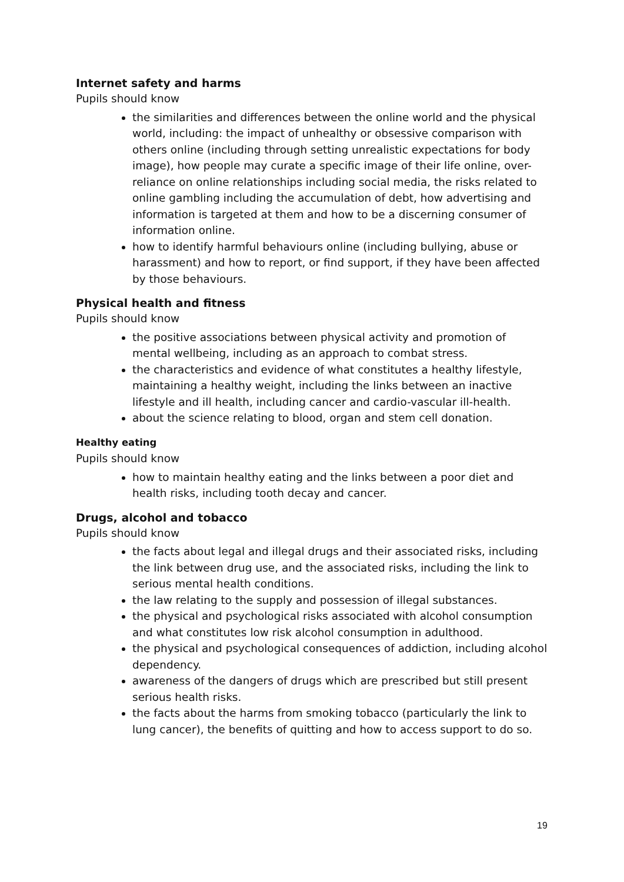Internet safety and harms
Pupils should know
the similarities and differences between the online world and the physical world, including: the impact of unhealthy or obsessive comparison with others online (including through setting unrealistic expectations for body image), how people may curate a specific image of their life online, over-reliance on online relationships including social media, the risks related to online gambling including the accumulation of debt, how advertising and information is targeted at them and how to be a discerning consumer of information online.
how to identify harmful behaviours online (including bullying, abuse or harassment) and how to report, or find support, if they have been affected by those behaviours.
Physical health and fitness
Pupils should know
the positive associations between physical activity and promotion of mental wellbeing, including as an approach to combat stress.
the characteristics and evidence of what constitutes a healthy lifestyle, maintaining a healthy weight, including the links between an inactive lifestyle and ill health, including cancer and cardio-vascular ill-health.
about the science relating to blood, organ and stem cell donation.
Healthy eating
Pupils should know
how to maintain healthy eating and the links between a poor diet and health risks, including tooth decay and cancer.
Drugs, alcohol and tobacco
Pupils should know
the facts about legal and illegal drugs and their associated risks, including the link between drug use, and the associated risks, including the link to serious mental health conditions.
the law relating to the supply and possession of illegal substances.
the physical and psychological risks associated with alcohol consumption and what constitutes low risk alcohol consumption in adulthood.
the physical and psychological consequences of addiction, including alcohol dependency.
awareness of the dangers of drugs which are prescribed but still present serious health risks.
the facts about the harms from smoking tobacco (particularly the link to lung cancer), the benefits of quitting and how to access support to do so.
19